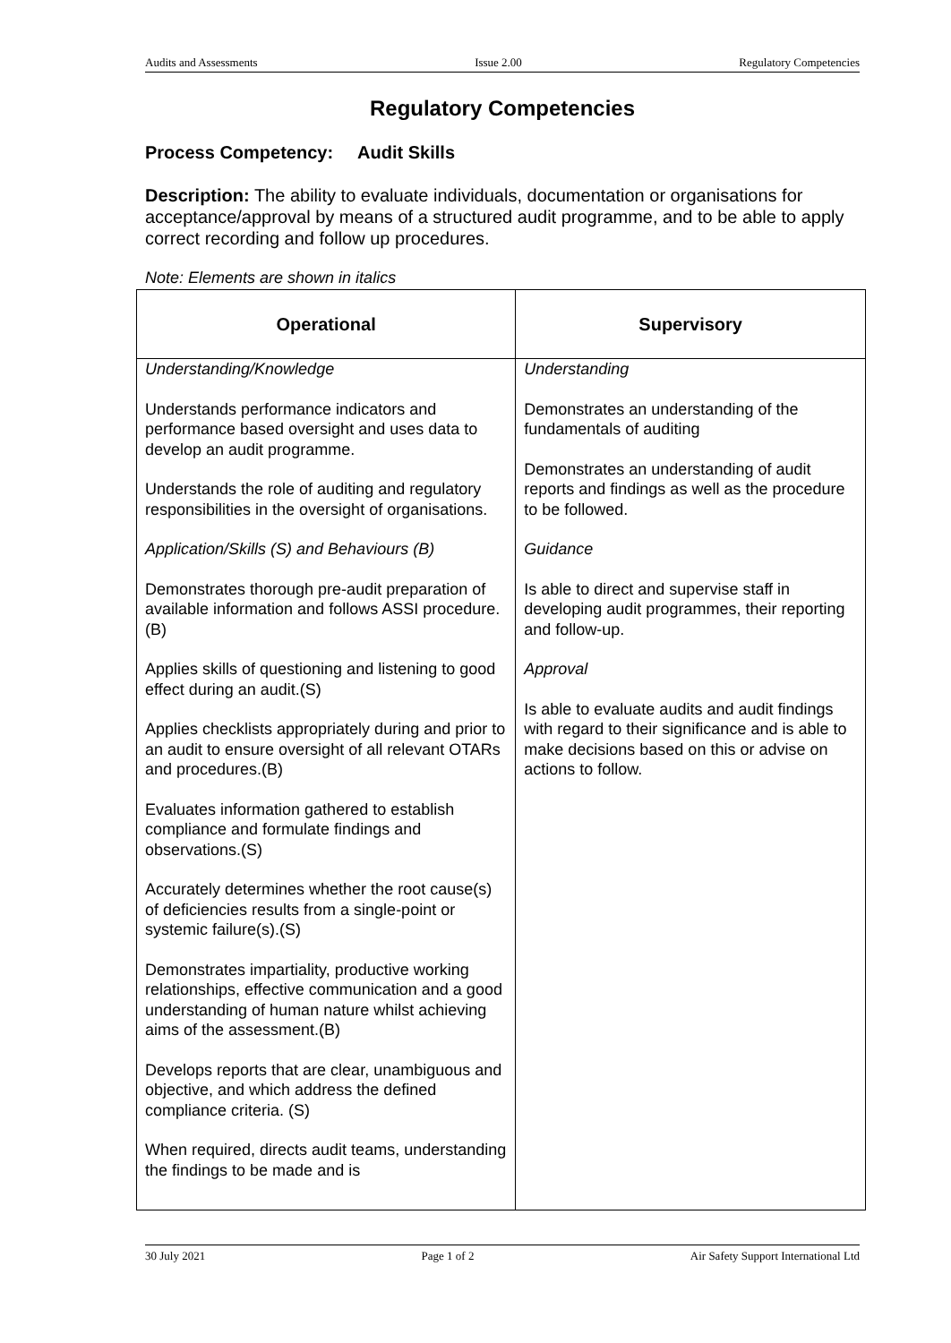Audits and Assessments Issue 2.00 Regulatory Competencies
Regulatory Competencies
Process Competency: Audit Skills
Description: The ability to evaluate individuals, documentation or organisations for acceptance/approval by means of a structured audit programme, and to be able to apply correct recording and follow up procedures.
Note: Elements are shown in italics
| Operational | Supervisory |
| --- | --- |
| Understanding/Knowledge Understands performance indicators and performance based oversight and uses data to develop an audit programme. Understands the role of auditing and regulatory responsibilities in the oversight of organisations. Application/Skills (S) and Behaviours (B) Demonstrates thorough pre-audit preparation of available information and follows ASSI procedure.(B) Applies skills of questioning and listening to good effect during an audit.(S) Applies checklists appropriately during and prior to an audit to ensure oversight of all relevant OTARs and procedures.(B) Evaluates information gathered to establish compliance and formulate findings and observations.(S) Accurately determines whether the root cause(s) of deficiencies results from a single-point or systemic failure(s).(S) Demonstrates impartiality, productive working relationships, effective communication and a good understanding of human nature whilst achieving aims of the assessment.(B) Develops reports that are clear, unambiguous and objective, and which address the defined compliance criteria. (S) When required, directs audit teams, understanding the findings to be made and is | Understanding Demonstrates an understanding of the fundamentals of auditing Demonstrates an understanding of audit reports and findings as well as the procedure to be followed. Guidance Is able to direct and supervise staff in developing audit programmes, their reporting and follow-up. Approval Is able to evaluate audits and audit findings with regard to their significance and is able to make decisions based on this or advise on actions to follow. |
30 July 2021 Page 1 of 2 Air Safety Support International Ltd